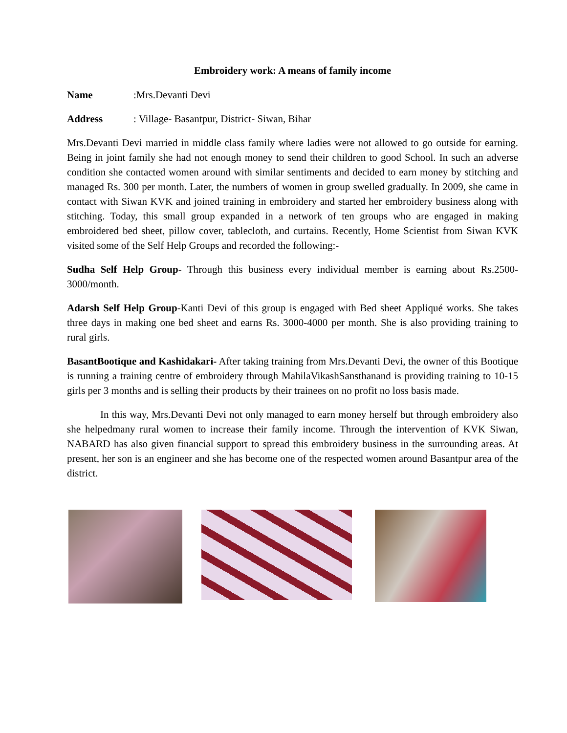Embroidery work: A means of family income
Name:Mrs.Devanti Devi
Address: Village- Basantpur, District- Siwan, Bihar
Mrs.Devanti Devi married in middle class family where ladies were not allowed to go outside for earning. Being in joint family she had not enough money to send their children to good School. In such an adverse condition she contacted women around with similar sentiments and decided to earn money by stitching and managed Rs. 300 per month. Later, the numbers of women in group swelled gradually. In 2009, she came in contact with Siwan KVK and joined training in embroidery and started her embroidery business along with stitching. Today, this small group expanded in a network of ten groups who are engaged in making embroidered bed sheet, pillow cover, tablecloth, and curtains. Recently, Home Scientist from Siwan KVK visited some of the Self Help Groups and recorded the following:-
Sudha Self Help Group- Through this business every individual member is earning about Rs.2500-3000/month.
Adarsh Self Help Group-Kanti Devi of this group is engaged with Bed sheet Appliqué works. She takes three days in making one bed sheet and earns Rs. 3000-4000 per month. She is also providing training to rural girls.
BasantBootique and Kashidakari- After taking training from Mrs.Devanti Devi, the owner of this Bootique is running a training centre of embroidery through MahilaVikashSansthanand is providing training to 10-15 girls per 3 months and is selling their products by their trainees on no profit no loss basis made.
In this way, Mrs.Devanti Devi not only managed to earn money herself but through embroidery also she helpedmany rural women to increase their family income. Through the intervention of KVK Siwan, NABARD has also given financial support to spread this embroidery business in the surrounding areas. At present, her son is an engineer and she has become one of the respected women around Basantpur area of the district.